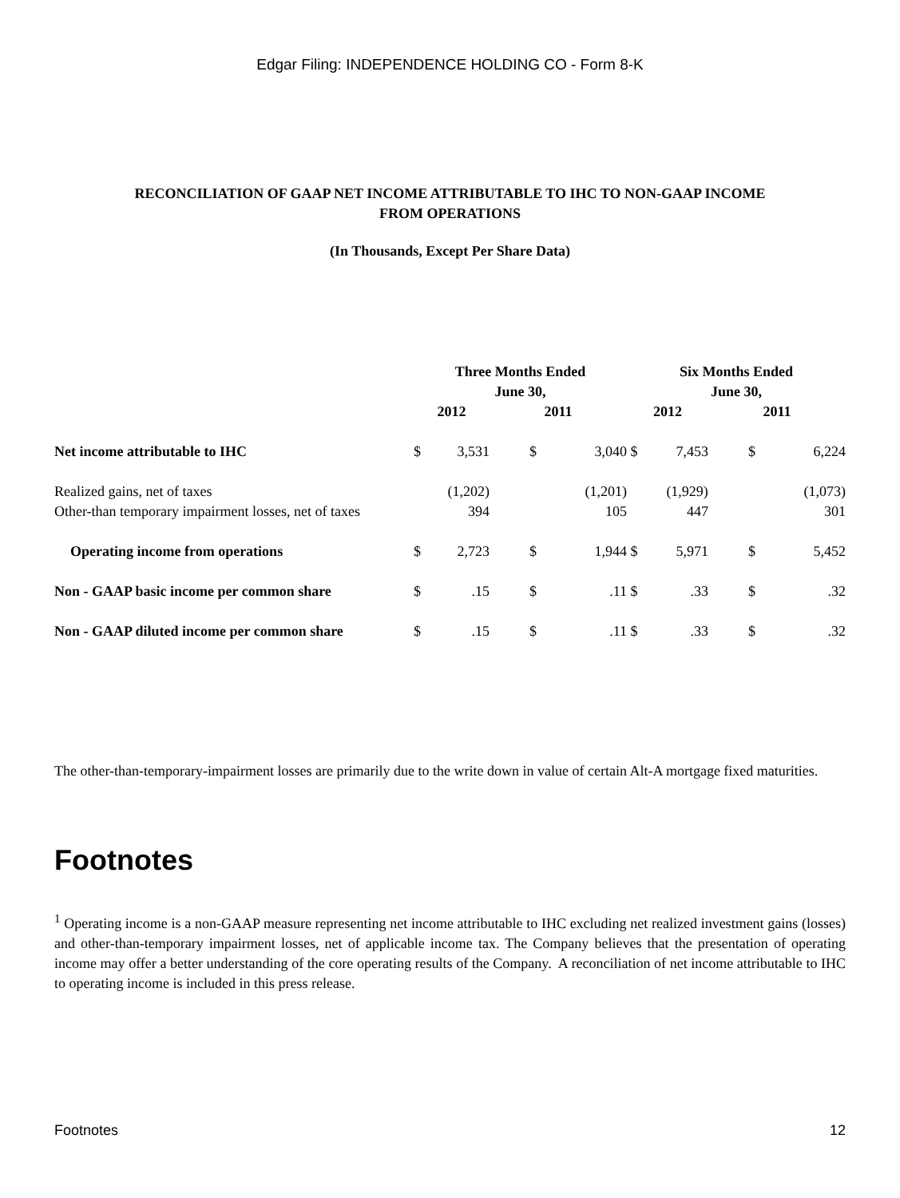Edgar Filing: INDEPENDENCE HOLDING CO - Form 8-K
RECONCILIATION OF GAAP NET INCOME ATTRIBUTABLE TO IHC TO NON-GAAP INCOME
FROM OPERATIONS
(In Thousands, Except Per Share Data)
| | Three Months Ended June 30, | | | | Six Months Ended June 30, | | | |
| | 2012 | | 2011 | | 2012 | | 2011 | |
| Net income attributable to IHC | $ | 3,531 | $ | 3,040 | $ | 7,453 | $ | 6,224 |
| Realized gains, net of taxes | | (1,202) | | (1,201) | | (1,929) | | (1,073) |
| Other-than temporary impairment losses, net of taxes | | 394 | | 105 | | 447 | | 301 |
| Operating income from operations | $ | 2,723 | $ | 1,944 | $ | 5,971 | $ | 5,452 |
| Non - GAAP basic income per common share | $ | .15 | $ | .11 | $ | .33 | $ | .32 |
| Non - GAAP diluted income per common share | $ | .15 | $ | .11 | $ | .33 | $ | .32 |
The other-than-temporary-impairment losses are primarily due to the write down in value of certain Alt-A mortgage fixed maturities.
Footnotes
<sup>1</sup> Operating income is a non-GAAP measure representing net income attributable to IHC excluding net realized investment gains (losses) and other-than-temporary impairment losses, net of applicable income tax. The Company believes that the presentation of operating income may offer a better understanding of the core operating results of the Company. A reconciliation of net income attributable to IHC to operating income is included in this press release.
Footnotes 12